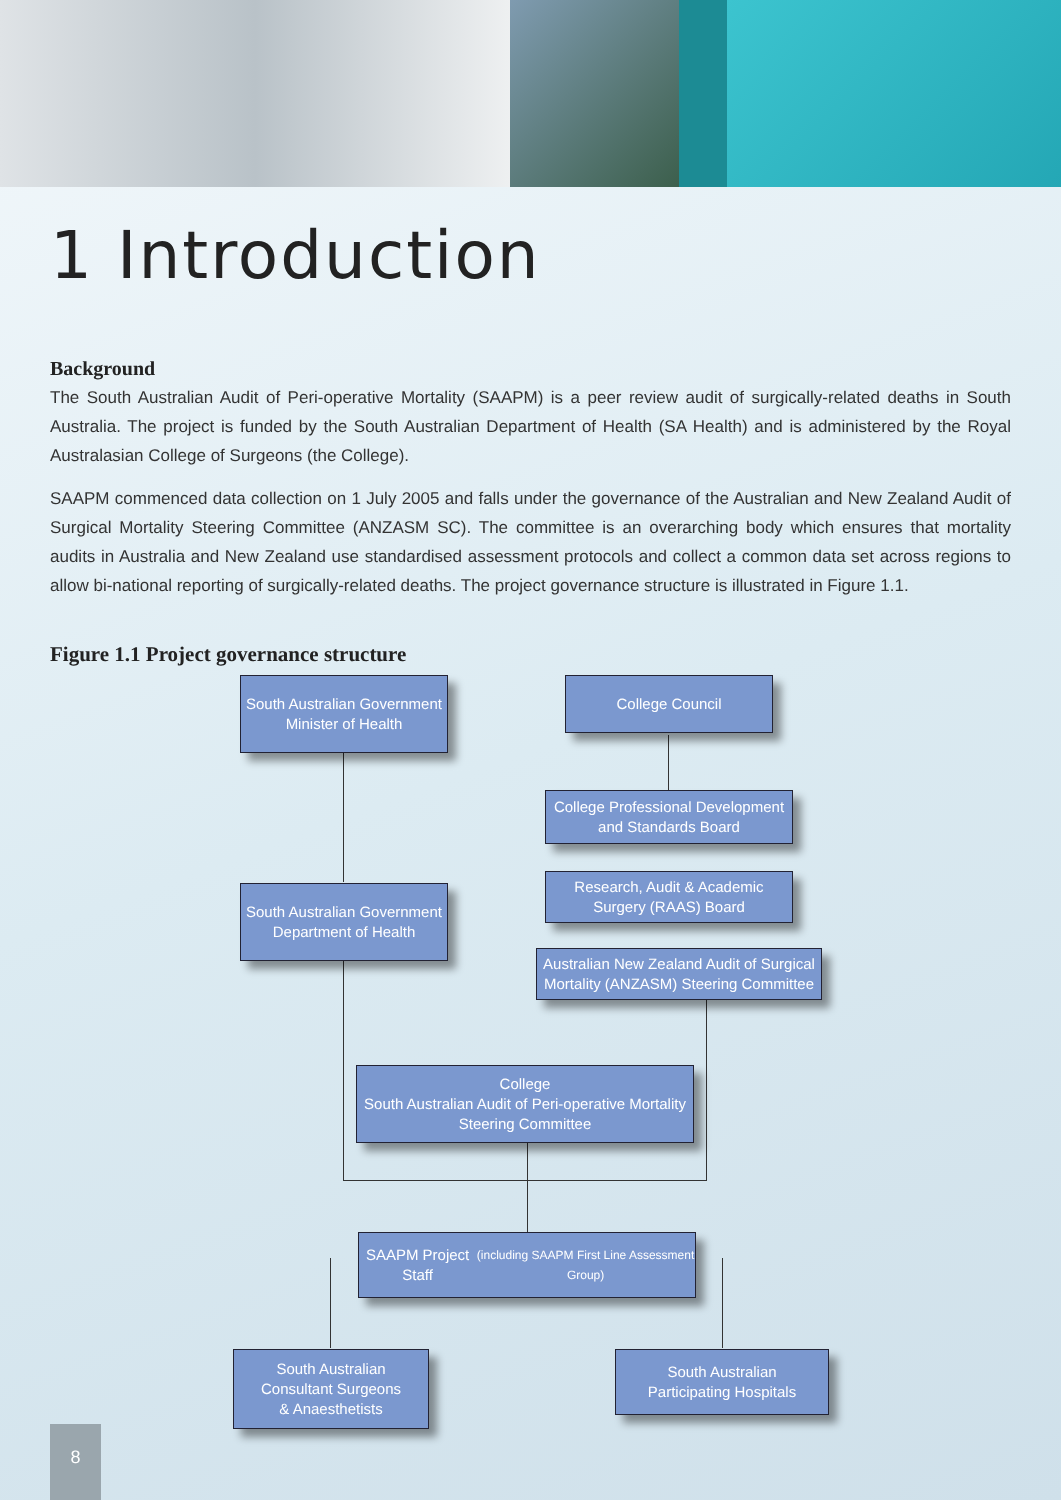1 Introduction
Background
The South Australian Audit of Peri-operative Mortality (SAAPM) is a peer review audit of surgically-related deaths in South Australia. The project is funded by the South Australian Department of Health (SA Health) and is administered by the Royal Australasian College of Surgeons (the College).
SAAPM commenced data collection on 1 July 2005 and falls under the governance of the Australian and New Zealand Audit of Surgical Mortality Steering Committee (ANZASM SC). The committee is an overarching body which ensures that mortality audits in Australia and New Zealand use standardised assessment protocols and collect a common data set across regions to allow bi-national reporting of surgically-related deaths. The project governance structure is illustrated in Figure 1.1.
Figure 1.1 Project governance structure
South Australian Government
Minister of Health
College Council
College Professional Development
and Standards Board
Research, Audit & Academic
Surgery (RAAS) Board
South Australian Government
Department of Health
Australian New Zealand Audit of Surgical
Mortality (ANZASM) Steering Committee
College
South Australian Audit of Peri-operative Mortality
Steering Committee
SAAPM Project Staff
(including SAAPM First Line Assessment Group)
South Australian
Consultant Surgeons
& Anaesthetists
South Australian
Participating Hospitals
8